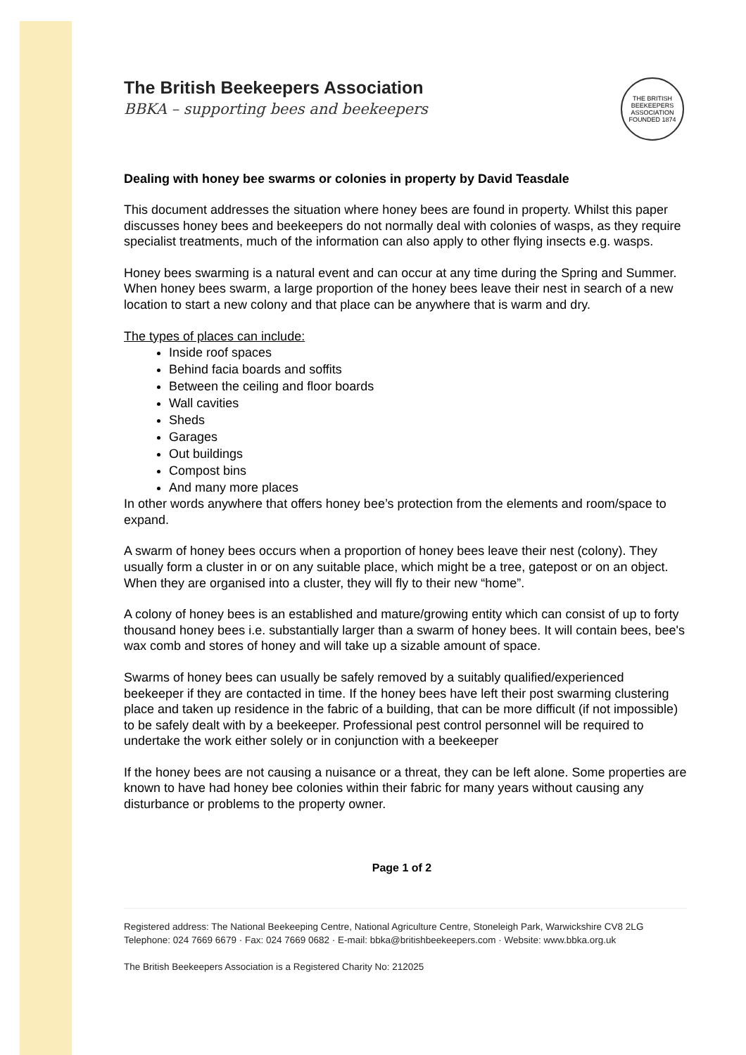The British Beekeepers Association
BBKA – supporting bees and beekeepers
THE BRITISH BEEKEEPERS ASSOCIATION
FOUNDED 1874
Dealing with honey bee swarms or colonies in property by David Teasdale
This document addresses the situation where honey bees are found in property. Whilst this paper discusses honey bees and beekeepers do not normally deal with colonies of wasps, as they require specialist treatments, much of the information can also apply to other flying insects e.g. wasps.
Honey bees swarming is a natural event and can occur at any time during the Spring and Summer. When honey bees swarm, a large proportion of the honey bees leave their nest in search of a new location to start a new colony and that place can be anywhere that is warm and dry.
The types of places can include:
Inside roof spaces
Behind facia boards and soffits
Between the ceiling and floor boards
Wall cavities
Sheds
Garages
Out buildings
Compost bins
And many more places
In other words anywhere that offers honey bee’s protection from the elements and room/space to expand.
A swarm of honey bees occurs when a proportion of honey bees leave their nest (colony). They usually form a cluster in or on any suitable place, which might be a tree, gatepost or on an object. When they are organised into a cluster, they will fly to their new “home”.
A colony of honey bees is an established and mature/growing entity which can consist of up to forty thousand honey bees i.e. substantially larger than a swarm of honey bees. It will contain bees, bee's wax comb and stores of honey and will take up a sizable amount of space.
Swarms of honey bees can usually be safely removed by a suitably qualified/experienced beekeeper if they are contacted in time. If the honey bees have left their post swarming clustering place and taken up residence in the fabric of a building, that can be more difficult (if not impossible) to be safely dealt with by a beekeeper. Professional pest control personnel will be required to undertake the work either solely or in conjunction with a beekeeper
If the honey bees are not causing a nuisance or a threat, they can be left alone. Some properties are known to have had honey bee colonies within their fabric for many years without causing any disturbance or problems to the property owner.
Page 1 of 2
Registered address: The National Beekeeping Centre, National Agriculture Centre, Stoneleigh Park, Warwickshire CV8 2LG
Telephone: 024 7669 6679 · Fax: 024 7669 0682 · E-mail: bbka@britishbeekeepers.com · Website: www.bbka.org.uk
The British Beekeepers Association is a Registered Charity No: 212025